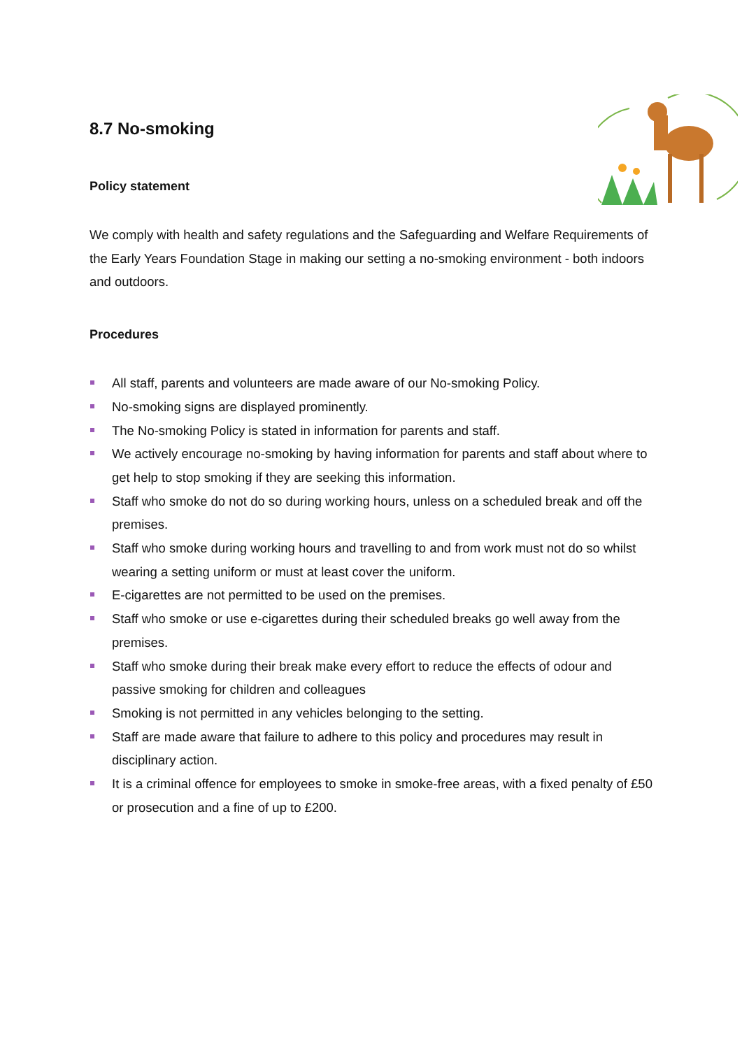8.7 No-smoking
Policy statement
We comply with health and safety regulations and the Safeguarding and Welfare Requirements of the Early Years Foundation Stage in making our setting a no-smoking environment - both indoors and outdoors.
Procedures
All staff, parents and volunteers are made aware of our No-smoking Policy.
No-smoking signs are displayed prominently.
The No-smoking Policy is stated in information for parents and staff.
We actively encourage no-smoking by having information for parents and staff about where to get help to stop smoking if they are seeking this information.
Staff who smoke do not do so during working hours, unless on a scheduled break and off the premises.
Staff who smoke during working hours and travelling to and from work must not do so whilst wearing a setting uniform or must at least cover the uniform.
E-cigarettes are not permitted to be used on the premises.
Staff who smoke or use e-cigarettes during their scheduled breaks go well away from the premises.
Staff who smoke during their break make every effort to reduce the effects of odour and passive smoking for children and colleagues
Smoking is not permitted in any vehicles belonging to the setting.
Staff are made aware that failure to adhere to this policy and procedures may result in disciplinary action.
It is a criminal offence for employees to smoke in smoke-free areas, with a fixed penalty of £50 or prosecution and a fine of up to £200.